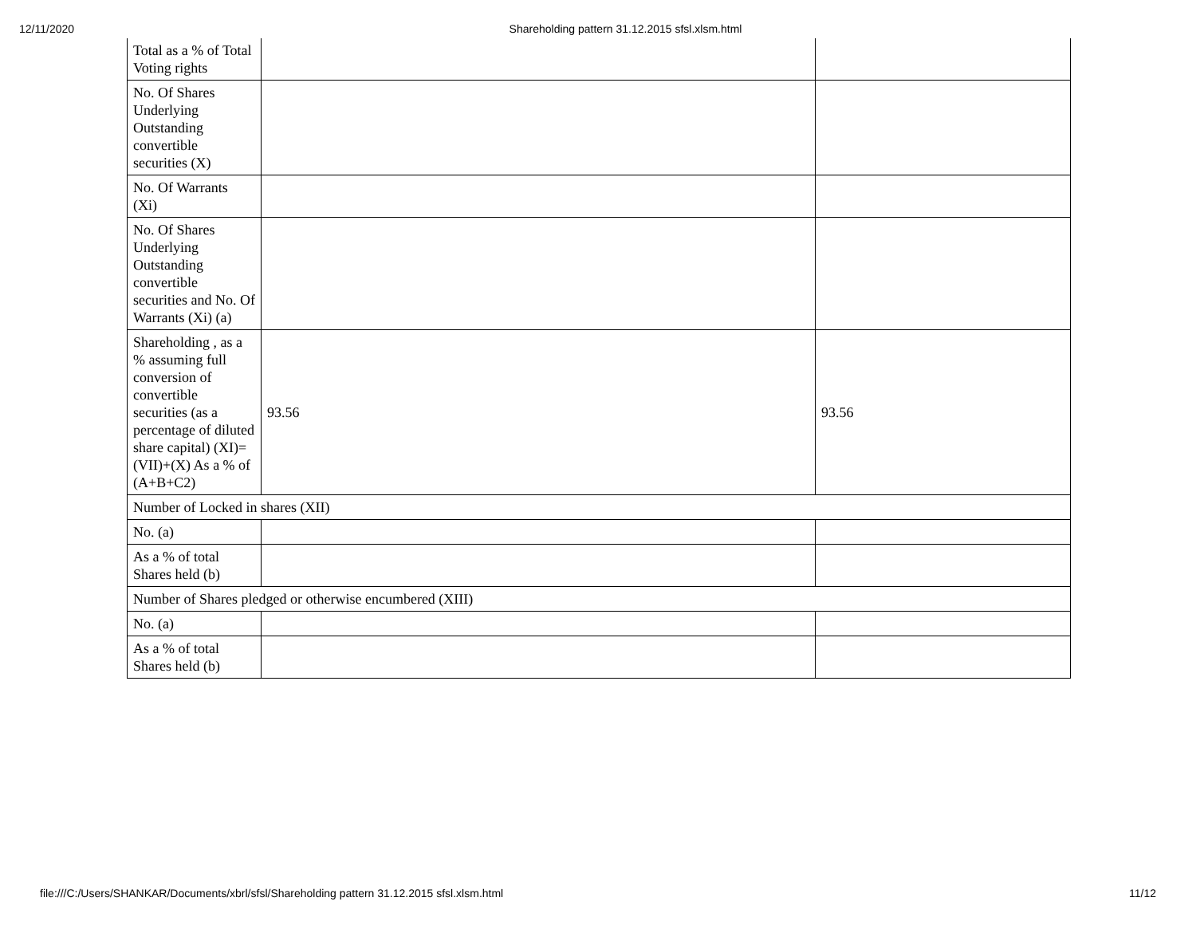12/11/2020 Shareholding pattern 31.12.2015 sfsl.xlsm.html
| Total as a % of Total Voting rights | | |
| No. Of Shares Underlying Outstanding convertible securities (X) | | |
| No. Of Warrants (Xi) | | |
| No. Of Shares Underlying Outstanding convertible securities and No. Of Warrants (Xi) (a) | | |
| Shareholding , as a % assuming full conversion of convertible securities (as a percentage of diluted share capital) (XI)= (VII)+(X) As a % of (A+B+C2) | 93.56 | 93.56 |
| Number of Locked in shares (XII) | | |
| No. (a) | | |
| As a % of total Shares held (b) | | |
| Number of Shares pledged or otherwise encumbered (XIII) | | |
| No. (a) | | |
| As a % of total Shares held (b) | | |
file:///C:/Users/SHANKAR/Documents/xbrl/sfsl/Shareholding pattern 31.12.2015 sfsl.xlsm.html 11/12